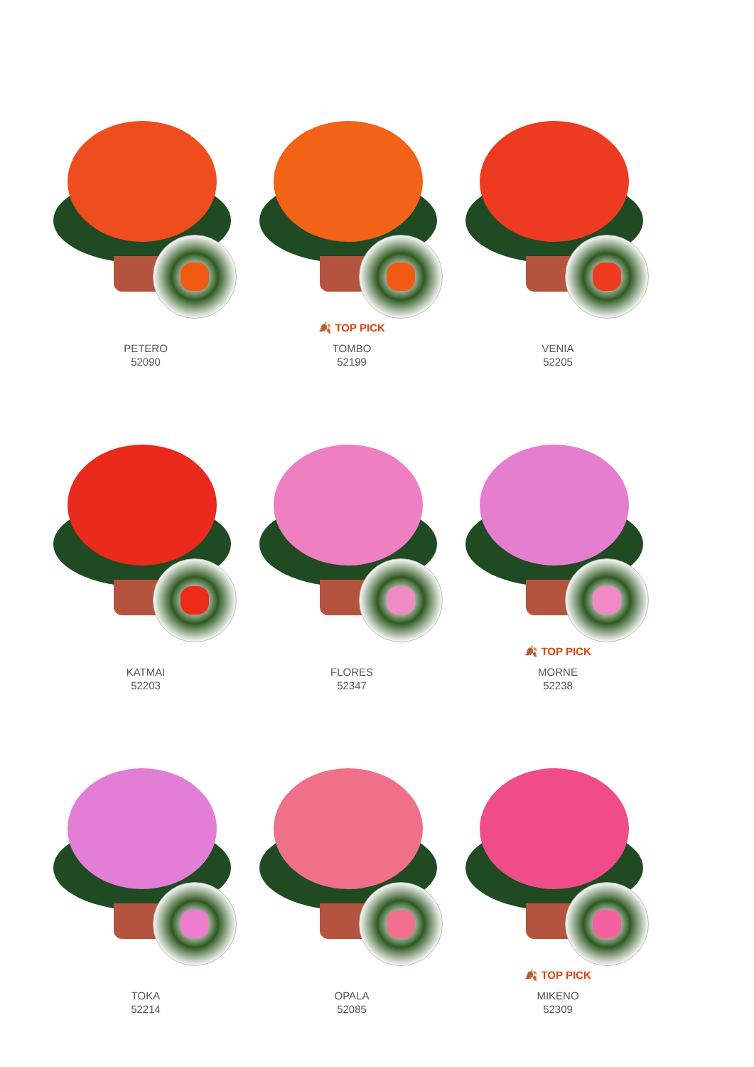PETERO
52090
🍂 TOP PICK
TOMBO
52199
VENIA
52205
KATMAI
52203
FLORES
52347
🍂 TOP PICK
MORNE
52238
TOKA
52214
OPALA
52085
🍂 TOP PICK
MIKENO
52309